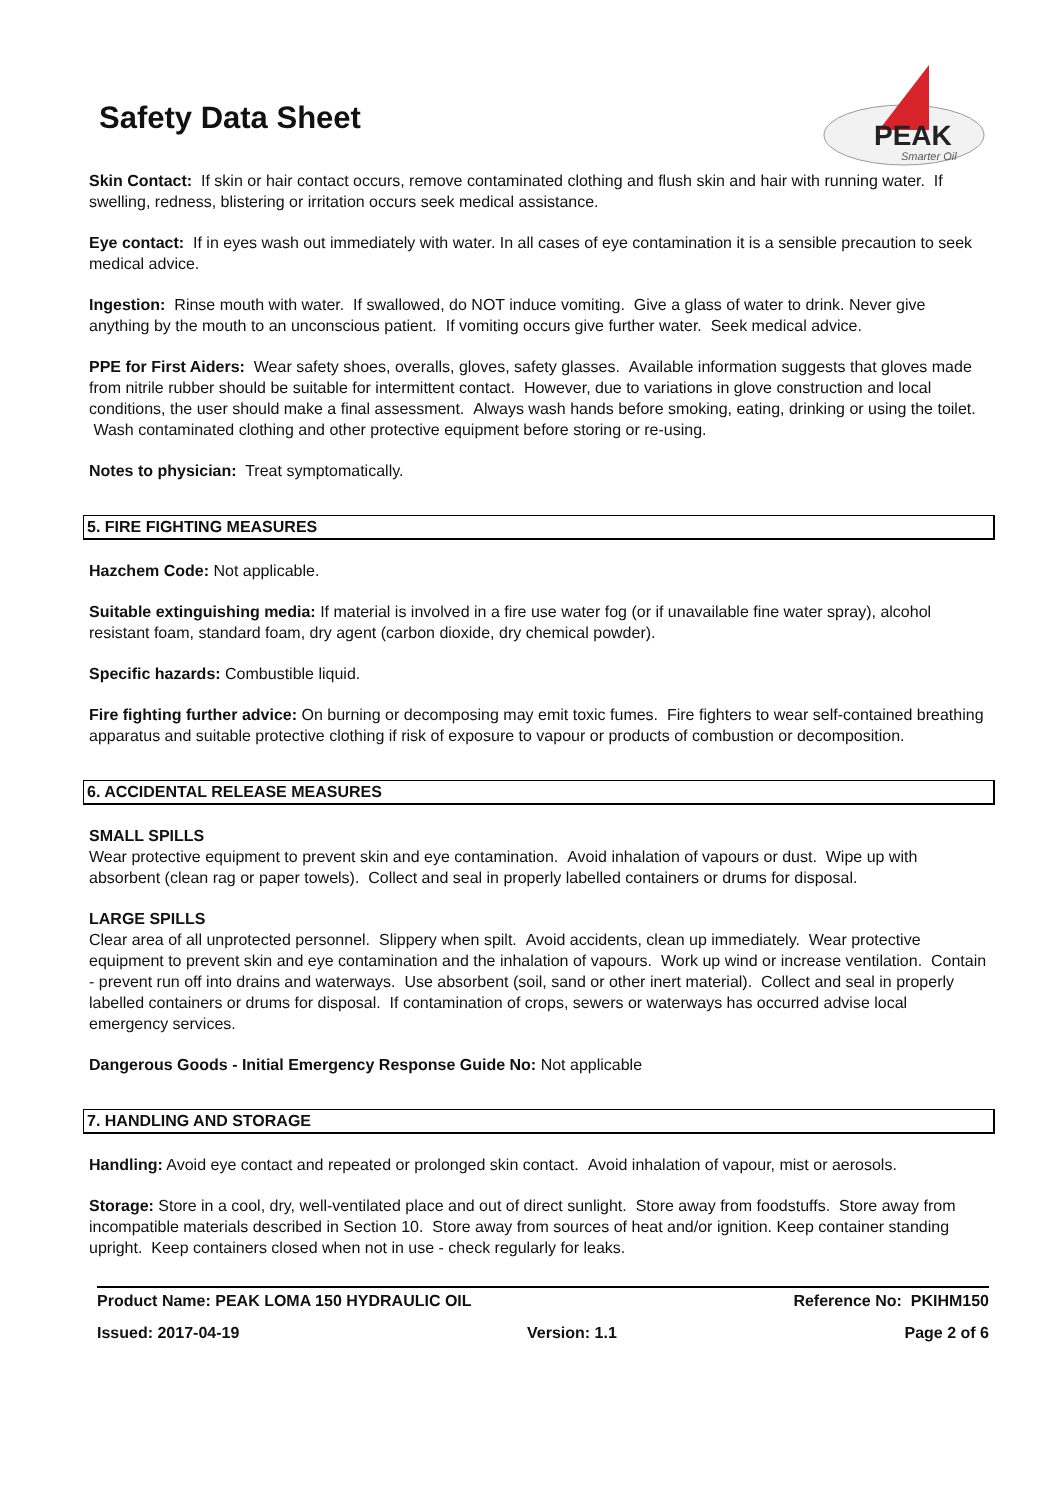Safety Data Sheet
PEAK
Smarter Oil
Skin Contact: If skin or hair contact occurs, remove contaminated clothing and flush skin and hair with running water. If swelling, redness, blistering or irritation occurs seek medical assistance.
Eye contact: If in eyes wash out immediately with water. In all cases of eye contamination it is a sensible precaution to seek medical advice.
Ingestion: Rinse mouth with water. If swallowed, do NOT induce vomiting. Give a glass of water to drink. Never give anything by the mouth to an unconscious patient. If vomiting occurs give further water. Seek medical advice.
PPE for First Aiders: Wear safety shoes, overalls, gloves, safety glasses. Available information suggests that gloves made from nitrile rubber should be suitable for intermittent contact. However, due to variations in glove construction and local conditions, the user should make a final assessment. Always wash hands before smoking, eating, drinking or using the toilet. Wash contaminated clothing and other protective equipment before storing or re-using.
Notes to physician: Treat symptomatically.
5. FIRE FIGHTING MEASURES
Hazchem Code: Not applicable.
Suitable extinguishing media: If material is involved in a fire use water fog (or if unavailable fine water spray), alcohol resistant foam, standard foam, dry agent (carbon dioxide, dry chemical powder).
Specific hazards: Combustible liquid.
Fire fighting further advice: On burning or decomposing may emit toxic fumes. Fire fighters to wear self-contained breathing apparatus and suitable protective clothing if risk of exposure to vapour or products of combustion or decomposition.
6. ACCIDENTAL RELEASE MEASURES
SMALL SPILLS
Wear protective equipment to prevent skin and eye contamination. Avoid inhalation of vapours or dust. Wipe up with absorbent (clean rag or paper towels). Collect and seal in properly labelled containers or drums for disposal.
LARGE SPILLS
Clear area of all unprotected personnel. Slippery when spilt. Avoid accidents, clean up immediately. Wear protective equipment to prevent skin and eye contamination and the inhalation of vapours. Work up wind or increase ventilation. Contain - prevent run off into drains and waterways. Use absorbent (soil, sand or other inert material). Collect and seal in properly labelled containers or drums for disposal. If contamination of crops, sewers or waterways has occurred advise local emergency services.
Dangerous Goods - Initial Emergency Response Guide No: Not applicable
7. HANDLING AND STORAGE
Handling: Avoid eye contact and repeated or prolonged skin contact. Avoid inhalation of vapour, mist or aerosols.
Storage: Store in a cool, dry, well-ventilated place and out of direct sunlight. Store away from foodstuffs. Store away from incompatible materials described in Section 10. Store away from sources of heat and/or ignition. Keep container standing upright. Keep containers closed when not in use - check regularly for leaks.
Product Name: PEAK LOMA 150 HYDRAULIC OIL Reference No: PKIHM150
Issued: 2017-04-19 Version: 1.1 Page 2 of 6